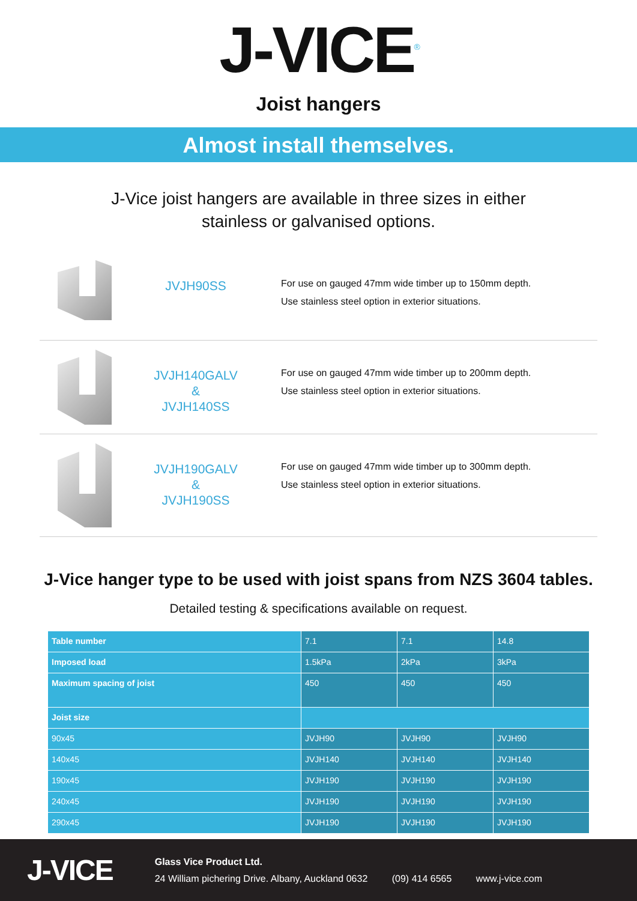J-VICE<sup>®</sup>
Joist hangers
Almost install themselves.
J-Vice joist hangers are available in three sizes in either
stainless or galvanised options.
JVJH90SS
For use on gauged 47mm wide timber up to 150mm depth.
Use stainless steel option in exterior situations.
JVJH140GALV
&
JVJH140SS
For use on gauged 47mm wide timber up to 200mm depth.
Use stainless steel option in exterior situations.
JVJH190GALV
&
JVJH190SS
For use on gauged 47mm wide timber up to 300mm depth.
Use stainless steel option in exterior situations.
J-Vice hanger type to be used with joist spans from NZS 3604 tables.
Detailed testing & specifications available on request.
| Table number | 7.1 | 7.1 | 14.8 |
| Imposed load | 1.5kPa | 2kPa | 3kPa |
| Maximum spacing of joist | 450 | 450 | 450 |
| Joist size | | | |
| 90x45 | JVJH90 | JVJH90 | JVJH90 |
| 140x45 | JVJH140 | JVJH140 | JVJH140 |
| 190x45 | JVJH190 | JVJH190 | JVJH190 |
| 240x45 | JVJH190 | JVJH190 | JVJH190 |
| 290x45 | JVJH190 | JVJH190 | JVJH190 |
J-VICE
Glass Vice Product Ltd.
24 William pichering Drive. Albany, Auckland 0632 (09) 414 6565 www.j-vice.com